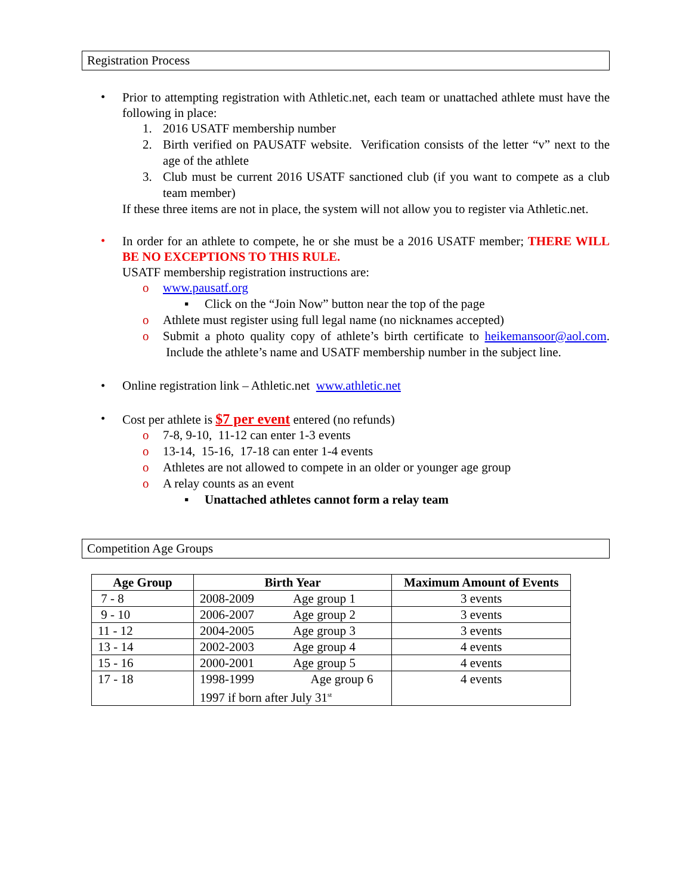Registration Process
•
Prior to attempting registration with Athletic.net, each team or unattached athlete must have the following in place:
1. 2016 USATF membership number
2. Birth verified on PAUSATF website. Verification consists of the letter “v” next to the age of the athlete
3. Club must be current 2016 USATF sanctioned club (if you want to compete as a club team member)
If these three items are not in place, the system will not allow you to register via Athletic.net.
•
In order for an athlete to compete, he or she must be a 2016 USATF member; THERE WILL BE NO EXCEPTIONS TO THIS RULE.
USATF membership registration instructions are:
o www.pausatf.org
▪ Click on the “Join Now” button near the top of the page
o Athlete must register using full legal name (no nicknames accepted)
o Submit a photo quality copy of athlete’s birth certificate to heikemansoor@aol.com. Include the athlete’s name and USATF membership number in the subject line.
• Online registration link – Athletic.net www.athletic.net
•
Cost per athlete is $7 per event entered (no refunds)
o 7-8, 9-10, 11-12 can enter 1-3 events
o 13-14, 15-16, 17-18 can enter 1-4 events
o Athletes are not allowed to compete in an older or younger age group
o A relay counts as an event
▪ Unattached athletes cannot form a relay team
Competition Age Groups
| Age Group | Birth Year | | Maximum Amount of Events |
| --- | --- | --- | --- |
| 7 - 8 | 2008-2009 | Age group 1 | 3 events |
| 9 - 10 | 2006-2007 | Age group 2 | 3 events |
| 11 - 12 | 2004-2005 | Age group 3 | 3 events |
| 13 - 14 | 2002-2003 | Age group 4 | 4 events |
| 15 - 16 | 2000-2001 | Age group 5 | 4 events |
| 17 - 18 | 1998-1999 Age group 6 1997 if born after July 31<sup>st</sup> | | 4 events |